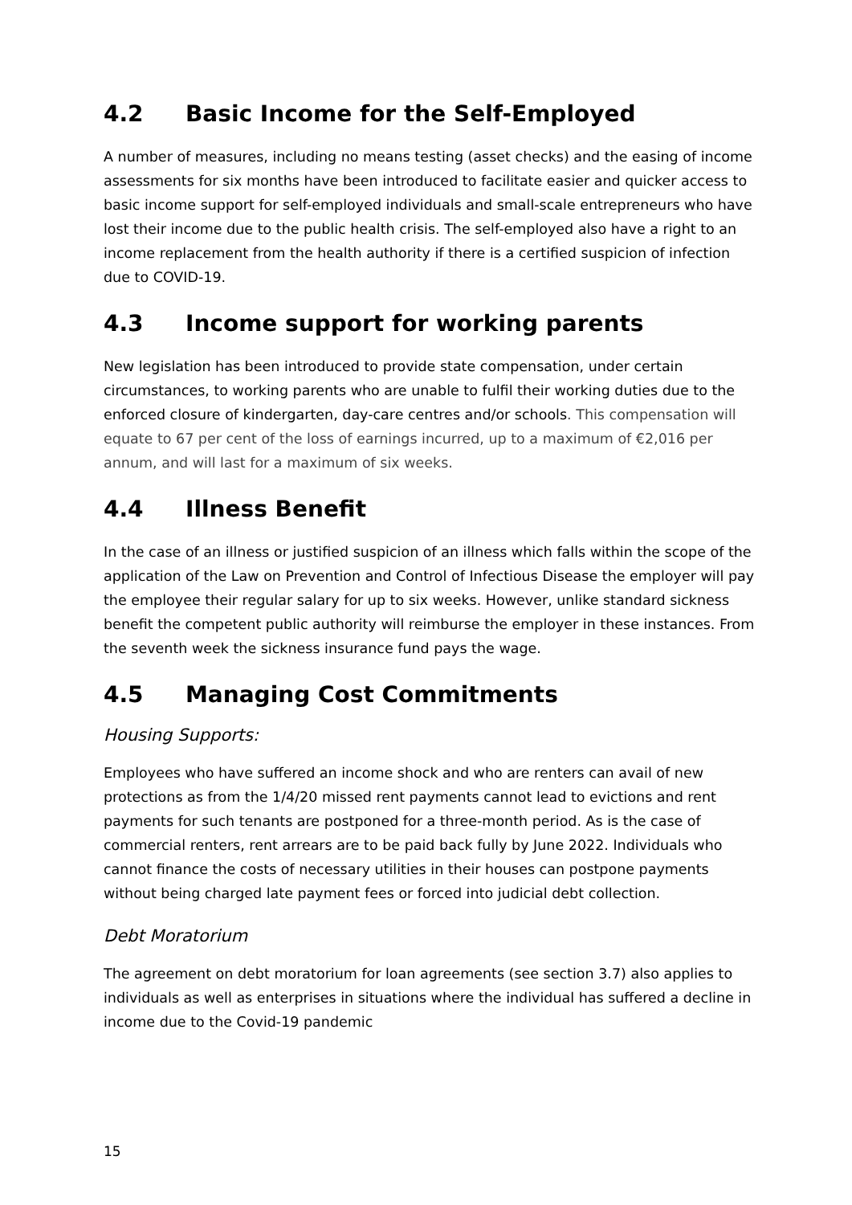4.2 Basic Income for the Self-Employed
A number of measures, including no means testing (asset checks) and the easing of income assessments for six months have been introduced to facilitate easier and quicker access to basic income support for self-employed individuals and small-scale entrepreneurs who have lost their income due to the public health crisis. The self-employed also have a right to an income replacement from the health authority if there is a certified suspicion of infection due to COVID-19.
4.3 Income support for working parents
New legislation has been introduced to provide state compensation, under certain circumstances, to working parents who are unable to fulfil their working duties due to the enforced closure of kindergarten, day-care centres and/or schools. This compensation will equate to 67 per cent of the loss of earnings incurred, up to a maximum of €2,016 per annum, and will last for a maximum of six weeks.
4.4 Illness Benefit
In the case of an illness or justified suspicion of an illness which falls within the scope of the application of the Law on Prevention and Control of Infectious Disease the employer will pay the employee their regular salary for up to six weeks. However, unlike standard sickness benefit the competent public authority will reimburse the employer in these instances. From the seventh week the sickness insurance fund pays the wage.
4.5 Managing Cost Commitments
Housing Supports:
Employees who have suffered an income shock and who are renters can avail of new protections as from the 1/4/20 missed rent payments cannot lead to evictions and rent payments for such tenants are postponed for a three-month period. As is the case of commercial renters, rent arrears are to be paid back fully by June 2022. Individuals who cannot finance the costs of necessary utilities in their houses can postpone payments without being charged late payment fees or forced into judicial debt collection.
Debt Moratorium
The agreement on debt moratorium for loan agreements (see section 3.7) also applies to individuals as well as enterprises in situations where the individual has suffered a decline in income due to the Covid-19 pandemic
15